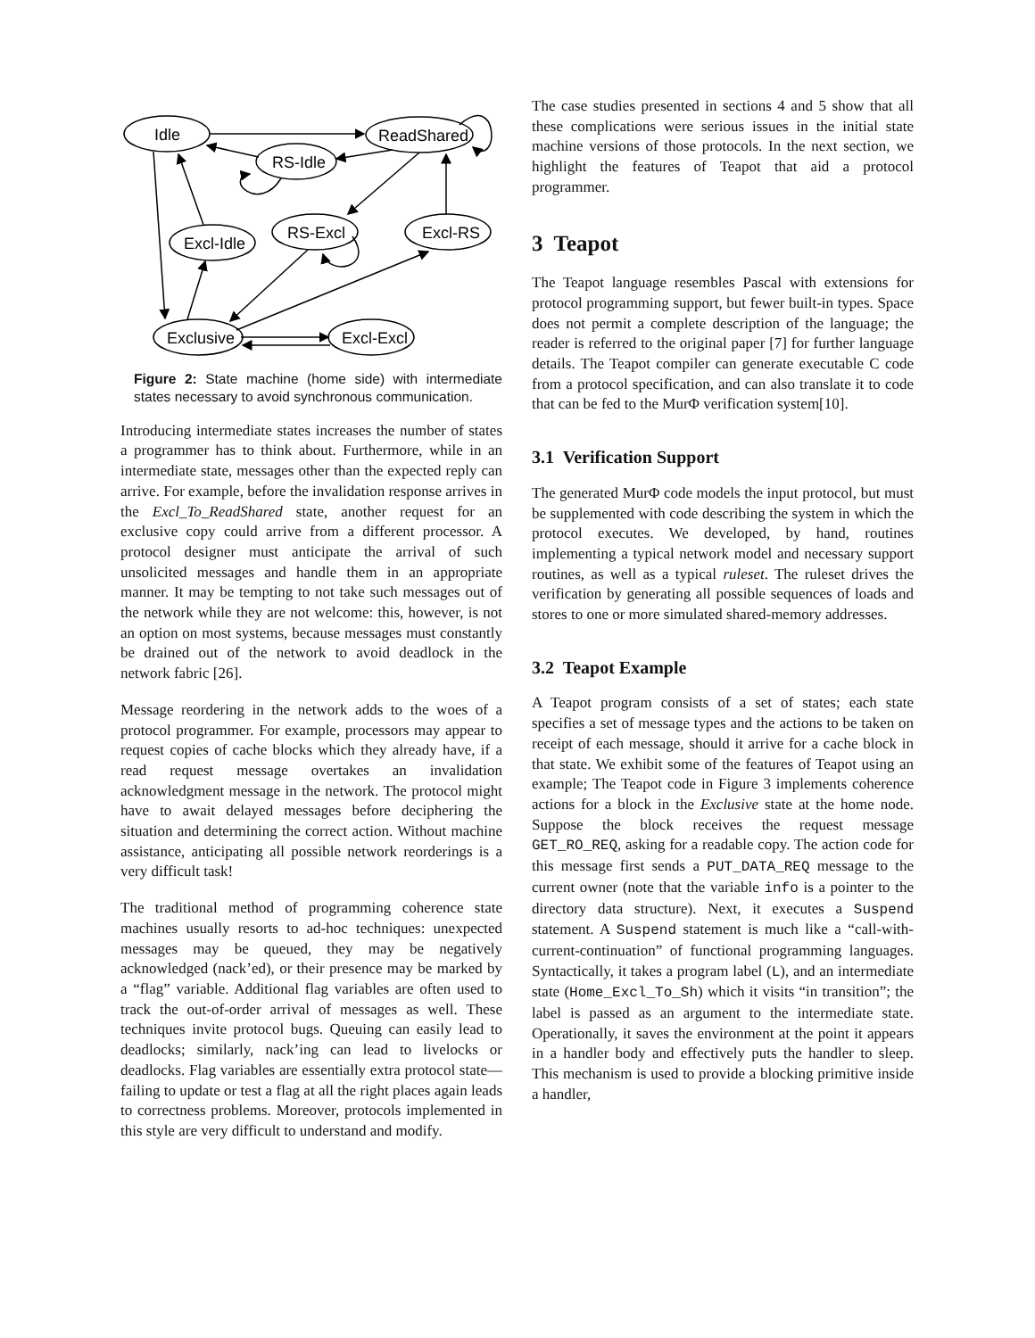Idle
ReadShared
RS-Idle
Excl-Idle
RS-Excl
Excl-RS
Exclusive
Excl-Excl
Figure 2: State machine (home side) with intermediate states necessary to avoid synchronous communication.
Introducing intermediate states increases the number of states a programmer has to think about. Furthermore, while in an intermediate state, messages other than the expected reply can arrive. For example, before the invalidation response arrives in the Excl_To_ReadShared state, another request for an exclusive copy could arrive from a different processor. A protocol designer must anticipate the arrival of such unsolicited messages and handle them in an appropriate manner. It may be tempting to not take such messages out of the network while they are not welcome: this, however, is not an option on most systems, because messages must constantly be drained out of the network to avoid deadlock in the network fabric [26].
Message reordering in the network adds to the woes of a protocol programmer. For example, processors may appear to request copies of cache blocks which they already have, if a read request message overtakes an invalidation acknowledgment message in the network. The protocol might have to await delayed messages before deciphering the situation and determining the correct action. Without machine assistance, anticipating all possible network reorderings is a very difficult task!
The traditional method of programming coherence state machines usually resorts to ad-hoc techniques: unexpected messages may be queued, they may be negatively acknowledged (nack’ed), or their presence may be marked by a “flag” variable. Additional flag variables are often used to track the out-of-order arrival of messages as well. These techniques invite protocol bugs. Queuing can easily lead to deadlocks; similarly, nack’ing can lead to livelocks or deadlocks. Flag variables are essentially extra protocol state—failing to update or test a flag at all the right places again leads to correctness problems. Moreover, protocols implemented in this style are very difficult to understand and modify.
The case studies presented in sections 4 and 5 show that all these complications were serious issues in the initial state machine versions of those protocols. In the next section, we highlight the features of Teapot that aid a protocol programmer.
3 Teapot
The Teapot language resembles Pascal with extensions for protocol programming support, but fewer built-in types. Space does not permit a complete description of the language; the reader is referred to the original paper [7] for further language details. The Teapot compiler can generate executable C code from a protocol specification, and can also translate it to code that can be fed to the MurΦ verification system[10].
3.1 Verification Support
The generated MurΦ code models the input protocol, but must be supplemented with code describing the system in which the protocol executes. We developed, by hand, routines implementing a typical network model and necessary support routines, as well as a typical ruleset. The ruleset drives the verification by generating all possible sequences of loads and stores to one or more simulated shared-memory addresses.
3.2 Teapot Example
A Teapot program consists of a set of states; each state specifies a set of message types and the actions to be taken on receipt of each message, should it arrive for a cache block in that state. We exhibit some of the features of Teapot using an example; The Teapot code in Figure 3 implements coherence actions for a block in the Exclusive state at the home node. Suppose the block receives the request message GET_RO_REQ, asking for a readable copy. The action code for this message first sends a PUT_DATA_REQ message to the current owner (note that the variable info is a pointer to the directory data structure). Next, it executes a Suspend statement. A Suspend statement is much like a “call-with-current-continuation” of functional programming languages. Syntactically, it takes a program label (L), and an intermediate state (Home_Excl_To_Sh) which it visits “in transition”; the label is passed as an argument to the intermediate state. Operationally, it saves the environment at the point it appears in a handler body and effectively puts the handler to sleep. This mechanism is used to provide a blocking primitive inside a handler,